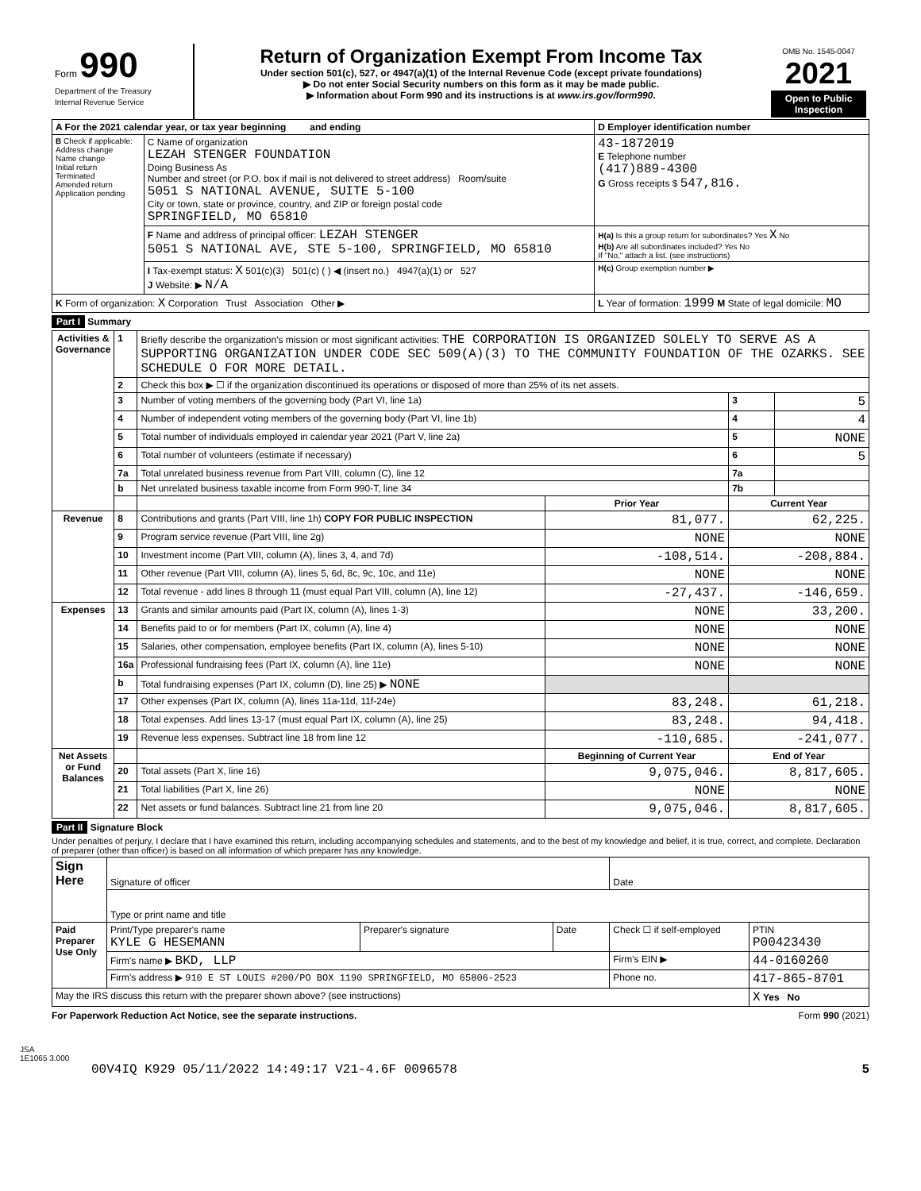| Form 990 Department of the Treasury Internal Revenue Service | Return of Organization Exempt From Income Tax Under section 501(c), 527, or 4947(a)(1) of the Internal Revenue Code (except private foundations) ▶ Do not enter Social Security numbers on this form as it may be made public. ▶ Information about Form 990 and its instructions is at www.irs.gov/form990 . | OMB No. 1545-0047 2021 Open to Public Inspection |
| A For the 2021 calendar year, or tax year beginning and ending | | D Employer identification number |
| B Check if applicable: Address change Name change Initial return Terminated Amended return Application pending | C Name of organization LEZAH STENGER FOUNDATION Doing Business As Number and street (or P.O. box if mail is not delivered to street address) Room/suite 5051 S NATIONAL AVENUE, SUITE 5-100 City or town, state or province, country, and ZIP or foreign postal code SPRINGFIELD, MO 65810 | 43-1872019 E Telephone number (417)889-4300 G Gross receipts $ 547,816. |
| | F Name and address of principal officer: LEZAH STENGER 5051 S NATIONAL AVE, STE 5-100, SPRINGFIELD, MO 65810 | H(a) Is this a group return for subordinates? Yes X No H(b) Are all subordinates included? Yes No If "No," attach a list. (see instructions) |
| | I Tax-exempt status: X 501(c)(3) 501(c) ( ) ◀ (insert no.) 4947(a)(1) or 527 J Website: ▶ N/A | H(c) Group exemption number ▶ |
| K Form of organization: X Corporation Trust Association Other ▶ | | L Year of formation: 1999 M State of legal domicile: MO |
Part I Summary
| Activities & Governance | 1 | Briefly describe the organization's mission or most significant activities: THE CORPORATION IS ORGANIZED SOLELY TO SERVE AS A SUPPORTING ORGANIZATION UNDER CODE SEC 509(A)(3) TO THE COMMUNITY FOUNDATION OF THE OZARKS. SEE SCHEDULE O FOR MORE DETAIL. | | | |
| | 2 | Check this box ▶ ☐ if the organization discontinued its operations or disposed of more than 25% of its net assets. | | | |
| | 3 | Number of voting members of the governing body (Part VI, line 1a) | | 3 | 5 |
| | 4 | Number of independent voting members of the governing body (Part VI, line 1b) | | 4 | 4 |
| | 5 | Total number of individuals employed in calendar year 2021 (Part V, line 2a) | | 5 | NONE |
| | 6 | Total number of volunteers (estimate if necessary) | | 6 | 5 |
| | 7a | Total unrelated business revenue from Part VIII, column (C), line 12 | | 7a | |
| | b | Net unrelated business taxable income from Form 990-T, line 34 | | 7b | |
| | | | Prior Year | Current Year | |
| Revenue | 8 | Contributions and grants (Part VIII, line 1h) COPY FOR PUBLIC INSPECTION | 81,077. | 62,225. | |
| | 9 | Program service revenue (Part VIII, line 2g) | NONE | NONE | |
| | 10 | Investment income (Part VIII, column (A), lines 3, 4, and 7d) | -108,514. | -208,884. | |
| | 11 | Other revenue (Part VIII, column (A), lines 5, 6d, 8c, 9c, 10c, and 11e) | NONE | NONE | |
| | 12 | Total revenue - add lines 8 through 11 (must equal Part VIII, column (A), line 12) | -27,437. | -146,659. | |
| Expenses | 13 | Grants and similar amounts paid (Part IX, column (A), lines 1-3) | NONE | 33,200. | |
| | 14 | Benefits paid to or for members (Part IX, column (A), line 4) | NONE | NONE | |
| | 15 | Salaries, other compensation, employee benefits (Part IX, column (A), lines 5-10) | NONE | NONE | |
| | 16a | Professional fundraising fees (Part IX, column (A), line 11e) | NONE | NONE | |
| | b | Total fundraising expenses (Part IX, column (D), line 25) ▶ NONE | | | |
| | 17 | Other expenses (Part IX, column (A), lines 11a-11d, 11f-24e) | 83,248. | 61,218. | |
| | 18 | Total expenses. Add lines 13-17 (must equal Part IX, column (A), line 25) | 83,248. | 94,418. | |
| | 19 | Revenue less expenses. Subtract line 18 from line 12 | -110,685. | -241,077. | |
| Net Assets or Fund Balances | | | Beginning of Current Year | End of Year | |
| | 20 | Total assets (Part X, line 16) | 9,075,046. | 8,817,605. | |
| | 21 | Total liabilities (Part X, line 26) | NONE | NONE | |
| | 22 | Net assets or fund balances. Subtract line 21 from line 20 | 9,075,046. | 8,817,605. | |
Part II Signature Block
Under penalties of perjury, I declare that I have examined this return, including accompanying schedules and statements, and to the best of my knowledge and belief, it is true, correct, and complete. Declaration of preparer (other than officer) is based on all information of which preparer has any knowledge.
| Sign Here | Signature of officer | | | Date | |
| | Type or print name and title | | | | |
| Paid Preparer Use Only | Print/Type preparer's name KYLE G HESEMANN | Preparer's signature | Date | Check ☐ if self-employed | PTIN P00423430 |
| | Firm's name ▶ BKD, LLP | | | Firm's EIN ▶ | 44-0160260 |
| | Firm's address ▶ 910 E ST LOUIS #200/PO BOX 1190 SPRINGFIELD, MO 65806-2523 | | | Phone no. | 417-865-8701 |
| May the IRS discuss this return with the preparer shown above? (see instructions) | | | | | X Yes No |
For Paperwork Reduction Act Notice, see the separate instructions. Form 990 (2021)
JSA
1E1065 3.000
00V4IQ K929 05/11/2022 14:49:17 V21-4.6F 0096578 5